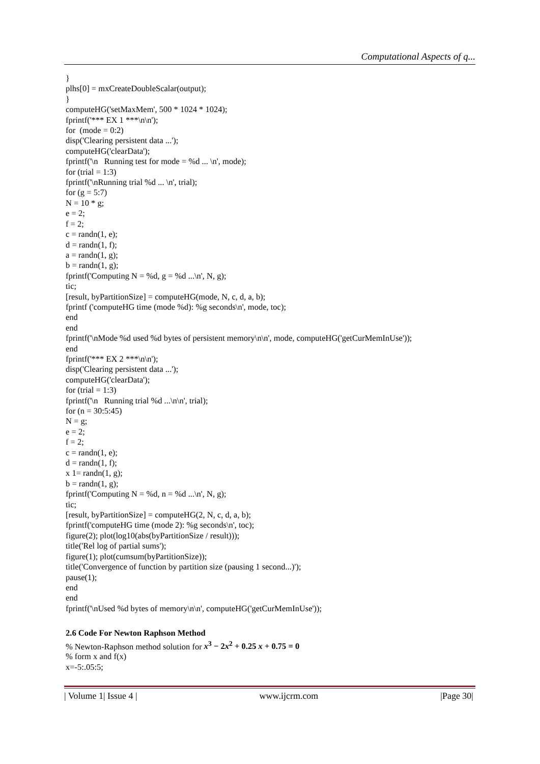Computational Aspects of q...
}
plhs[0] = mxCreateDoubleScalar(output);
}
computeHG('setMaxMem', 500 * 1024 * 1024);
fprintf('*** EX 1 ***\n\n');
for (mode = 0:2)
disp('Clearing persistent data ...');
computeHG('clearData');
fprintf('\n Running test for mode = %d ... \n', mode);
for (trial = 1:3)
fprintf('\nRunning trial %d ... \n', trial);
for (g = 5:7)
N = 10 * g;
e = 2;
f = 2;
c = randn(1, e);
d = randn(1, f);
a = randn(1, g);
b = randn(1, g);
fprintf('Computing N = %d, g = %d ...\n', N, g);
tic;
[result, byPartitionSize] = computeHG(mode, N, c, d, a, b);
fprintf ('computeHG time (mode %d): %g seconds\n', mode, toc);
end
end
fprintf('\nMode %d used %d bytes of persistent memory\n\n', mode, computeHG('getCurMemInUse'));
end
fprintf('*** EX 2 ***\n\n');
disp('Clearing persistent data ...');
computeHG('clearData');
for (trial = 1:3)
fprintf('\n Running trial %d ...\n\n', trial);
for (n = 30:5:45)
N = g;
e = 2;
f = 2;
c = randn(1, e);
d = randn(1, f);
x 1= randn(1, g);
b = randn(1, g);
fprintf('Computing N = %d, n = %d ...\n', N, g);
tic;
[result, byPartitionSize] = computeHG(2, N, c, d, a, b);
fprintf('computeHG time (mode 2): %g seconds\n', toc);
figure(2); plot(log10(abs(byPartitionSize / result)));
title('Rel log of partial sums');
figure(1); plot(cumsum(byPartitionSize));
title('Convergence of function by partition size (pausing 1 second...)');
pause(1);
end
end
fprintf('\nUsed %d bytes of memory\n\n', computeHG('getCurMemInUse'));
2.6 Code For Newton Raphson Method
% Newton-Raphson method solution for x<sup>3</sup> − 2x<sup>2</sup> + 0.25 x + 0.75 = 0
% form x and f(x)
x=-5:.05:5;
| Volume 1| Issue 4 | www.ijcrm.com |Page 30|